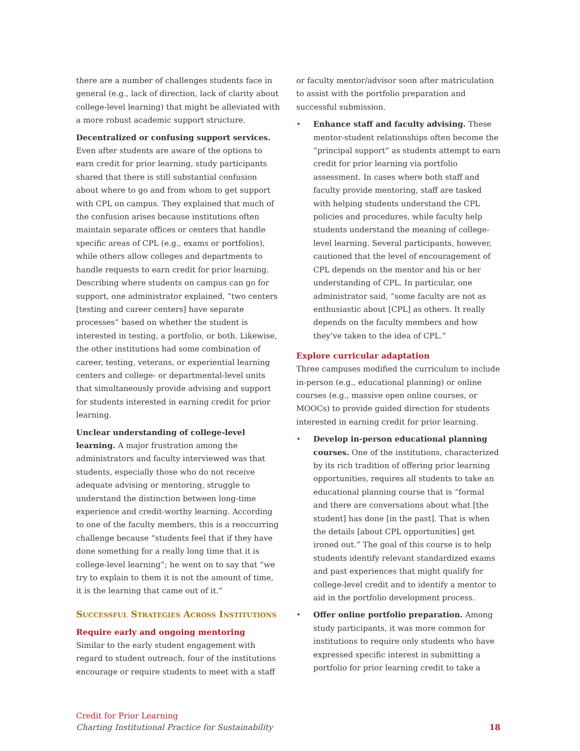there are a number of challenges students face in general (e.g., lack of direction, lack of clarity about college-level learning) that might be alleviated with a more robust academic support structure.
Decentralized or confusing support services. Even after students are aware of the options to earn credit for prior learning, study participants shared that there is still substantial confusion about where to go and from whom to get support with CPL on campus. They explained that much of the confusion arises because institutions often maintain separate offices or centers that handle specific areas of CPL (e.g., exams or portfolios), while others allow colleges and departments to handle requests to earn credit for prior learning. Describing where students on campus can go for support, one administrator explained, “two centers [testing and career centers] have separate processes” based on whether the student is interested in testing, a portfolio, or both. Likewise, the other institutions had some combination of career, testing, veterans, or experiential learning centers and college- or departmental-level units that simultaneously provide advising and support for students interested in earning credit for prior learning.
Unclear understanding of college-level learning. A major frustration among the administrators and faculty interviewed was that students, especially those who do not receive adequate advising or mentoring, struggle to understand the distinction between long-time experience and credit-worthy learning. According to one of the faculty members, this is a reoccurring challenge because “students feel that if they have done something for a really long time that it is college-level learning”; he went on to say that “we try to explain to them it is not the amount of time, it is the learning that came out of it.”
Successful Strategies Across Institutions
Require early and ongoing mentoring
Similar to the early student engagement with regard to student outreach, four of the institutions encourage or require students to meet with a staff
or faculty mentor/advisor soon after matriculation to assist with the portfolio preparation and successful submission.
• Enhance staff and faculty advising. These mentor-student relationships often become the “principal support” as students attempt to earn credit for prior learning via portfolio assessment. In cases where both staff and faculty provide mentoring, staff are tasked with helping students understand the CPL policies and procedures, while faculty help students understand the meaning of college-level learning. Several participants, however, cautioned that the level of encouragement of CPL depends on the mentor and his or her understanding of CPL. In particular, one administrator said, “some faculty are not as enthusiastic about [CPL] as others. It really depends on the faculty members and how they’ve taken to the idea of CPL.”
Explore curricular adaptation
Three campuses modified the curriculum to include in-person (e.g., educational planning) or online courses (e.g., massive open online courses, or MOOCs) to provide guided direction for students interested in earning credit for prior learning.
• Develop in-person educational planning courses. One of the institutions, characterized by its rich tradition of offering prior learning opportunities, requires all students to take an educational planning course that is “formal and there are conversations about what [the student] has done [in the past]. That is when the details [about CPL opportunities] get ironed out.” The goal of this course is to help students identify relevant standardized exams and past experiences that might qualify for college-level credit and to identify a mentor to aid in the portfolio development process.
• Offer online portfolio preparation. Among study participants, it was more common for institutions to require only students who have expressed specific interest in submitting a portfolio for prior learning credit to take a
Credit for Prior Learning
Charting Institutional Practice for Sustainability
18